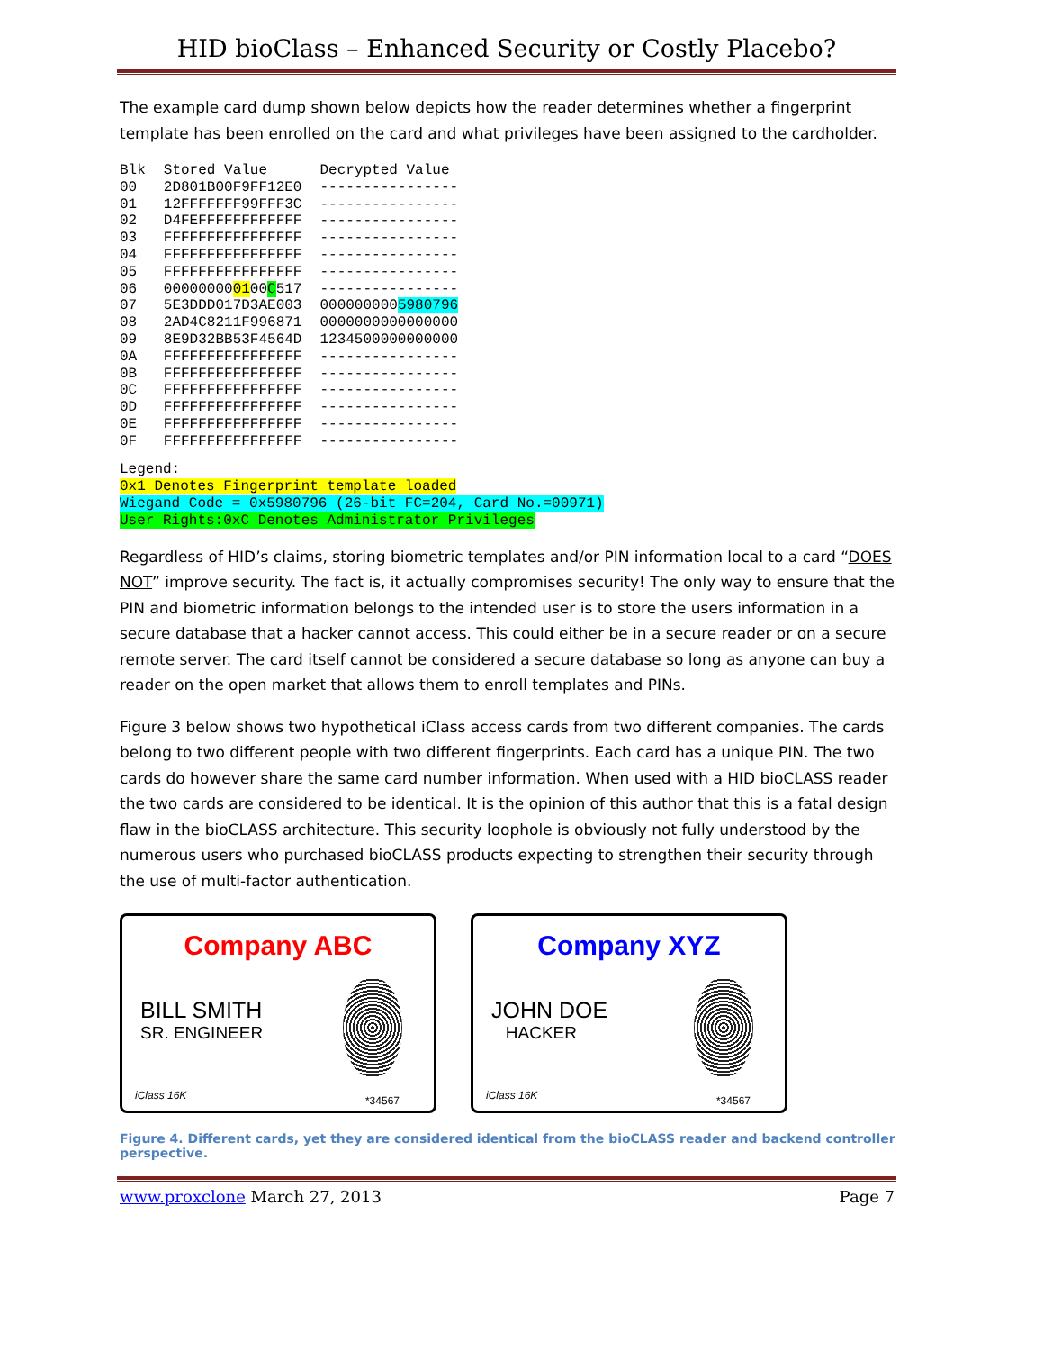HID bioClass – Enhanced Security or Costly Placebo?
The example card dump shown below depicts how the reader determines whether a fingerprint template has been enrolled on the card and what privileges have been assigned to the cardholder.
| Blk | Stored Value | Decrypted Value |
| --- | --- | --- |
| 00 | 2D801B00F9FF12E0 | ---------------- |
| 01 | 12FFFFFFF99FFF3C | ---------------- |
| 02 | D4FEFFFFFFFFFFFF | ---------------- |
| 03 | FFFFFFFFFFFFFFFF | ---------------- |
| 04 | FFFFFFFFFFFFFFFF | ---------------- |
| 05 | FFFFFFFFFFFFFFFF | ---------------- |
| 06 | 00000000 01 00 C 517 | ---------------- |
| 07 | 5E3DDD017D3AE003 | 000000000 5980796 |
| 08 | 2AD4C8211F996871 | 0000000000000000 |
| 09 | 8E9D32BB53F4564D | 1234500000000000 |
| 0A | FFFFFFFFFFFFFFFF | ---------------- |
| 0B | FFFFFFFFFFFFFFFF | ---------------- |
| 0C | FFFFFFFFFFFFFFFF | ---------------- |
| 0D | FFFFFFFFFFFFFFFF | ---------------- |
| 0E | FFFFFFFFFFFFFFFF | ---------------- |
| 0F | FFFFFFFFFFFFFFFF | ---------------- |
Legend:
0x1 Denotes Fingerprint template loaded
Wiegand Code = 0x5980796 (26-bit FC=204, Card No.=00971)
User Rights:0xC Denotes Administrator Privileges
Regardless of HID’s claims, storing biometric templates and/or PIN information local to a card “DOES NOT” improve security. The fact is, it actually compromises security! The only way to ensure that the PIN and biometric information belongs to the intended user is to store the users information in a secure database that a hacker cannot access. This could either be in a secure reader or on a secure remote server. The card itself cannot be considered a secure database so long as anyone can buy a reader on the open market that allows them to enroll templates and PINs.
Figure 3 below shows two hypothetical iClass access cards from two different companies. The cards belong to two different people with two different fingerprints. Each card has a unique PIN. The two cards do however share the same card number information. When used with a HID bioCLASS reader the two cards are considered to be identical. It is the opinion of this author that this is a fatal design flaw in the bioCLASS architecture. This security loophole is obviously not fully understood by the numerous users who purchased bioCLASS products expecting to strengthen their security through the use of multi-factor authentication.
Company ABC
BILL SMITH
SR. ENGINEER
iClass 16K *34567
Company XYZ
JOHN DOE
HACKER
iClass 16K *34567
Figure 4. Different cards, yet they are considered identical from the bioCLASS reader and backend controller perspective.
www.proxclone March 27, 2013 Page 7